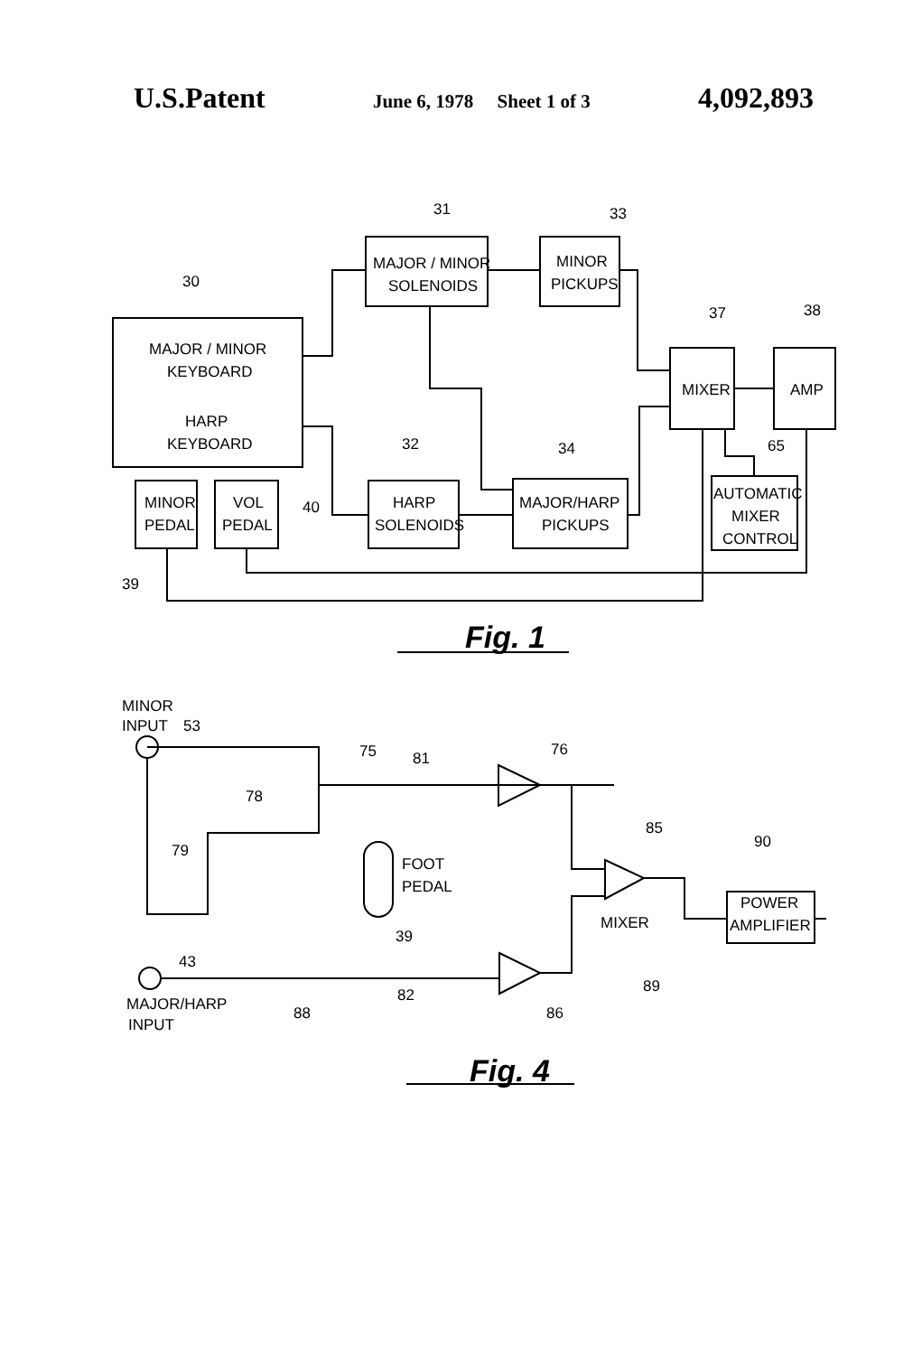U.S.Patent June 6, 1978 Sheet 1 of 3 4,092,893
MAJOR / MINOR
KEYBOARD
HARP
KEYBOARD
MAJOR / MINOR
SOLENOIDS
MINOR
PICKUPS
MIXER
AMP
MINOR
PEDAL
VOL
PEDAL
HARP
SOLENOIDS
MAJOR/HARP
PICKUPS
AUTOMATIC
MIXER
CONTROL
30
31
33
37
38
32
34
65
40
39
Fig. 1
MINOR
INPUT
53
75
81
76
78
79
FOOT
PEDAL
85
90
MIXER
POWER
AMPLIFIER
39
43
82
MAJOR/HARP
INPUT
88
86
89
Fig. 4